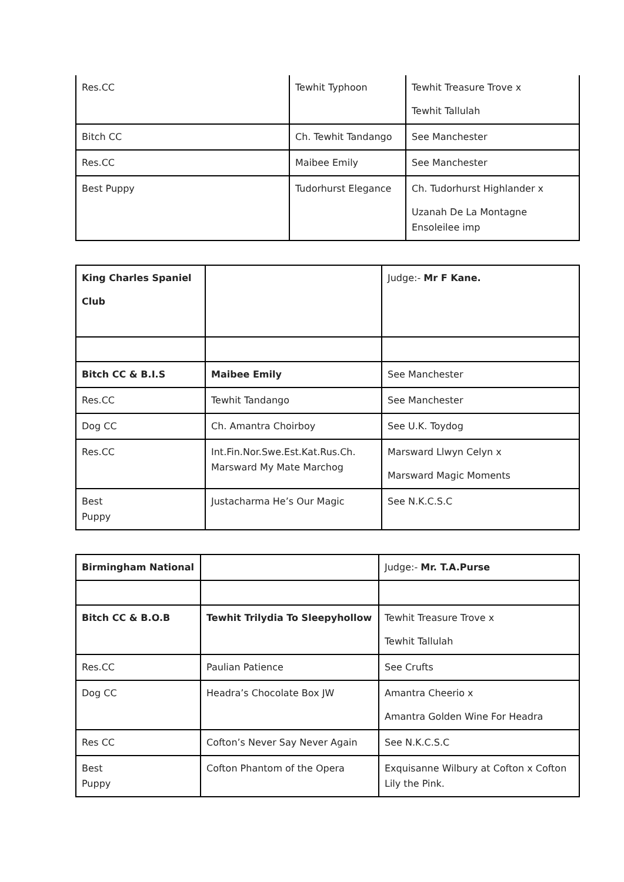| Res.CC | Tewhit Typhoon | Tewhit Treasure Trove x Tewhit Tallulah |
| Bitch CC | Ch. Tewhit Tandango | See Manchester |
| Res.CC | Maibee Emily | See Manchester |
| Best Puppy | Tudorhurst Elegance | Ch. Tudorhurst Highlander x Uzanah De La Montagne Ensoleilee imp |
| King Charles Spaniel Club | | Judge:- Mr F Kane. |
| Bitch CC & B.I.S | Maibee Emily | See Manchester |
| Res.CC | Tewhit Tandango | See Manchester |
| Dog CC | Ch. Amantra Choirboy | See U.K. Toydog |
| Res.CC | Int.Fin.Nor.Swe.Est.Kat.Rus.Ch. Marsward My Mate Marchog | Marsward Llwyn Celyn x Marsward Magic Moments |
| Best Puppy | Justacharma He’s Our Magic | See N.K.C.S.C |
| Birmingham National | | Judge:- Mr. T.A.Purse |
| Bitch CC & B.O.B | Tewhit Trilydia To Sleepyhollow | Tewhit Treasure Trove x Tewhit Tallulah |
| Res.CC | Paulian Patience | See Crufts |
| Dog CC | Headra’s Chocolate Box JW | Amantra Cheerio x Amantra Golden Wine For Headra |
| Res CC | Cofton’s Never Say Never Again | See N.K.C.S.C |
| Best Puppy | Cofton Phantom of the Opera | Exquisanne Wilbury at Cofton x Cofton Lily the Pink. |